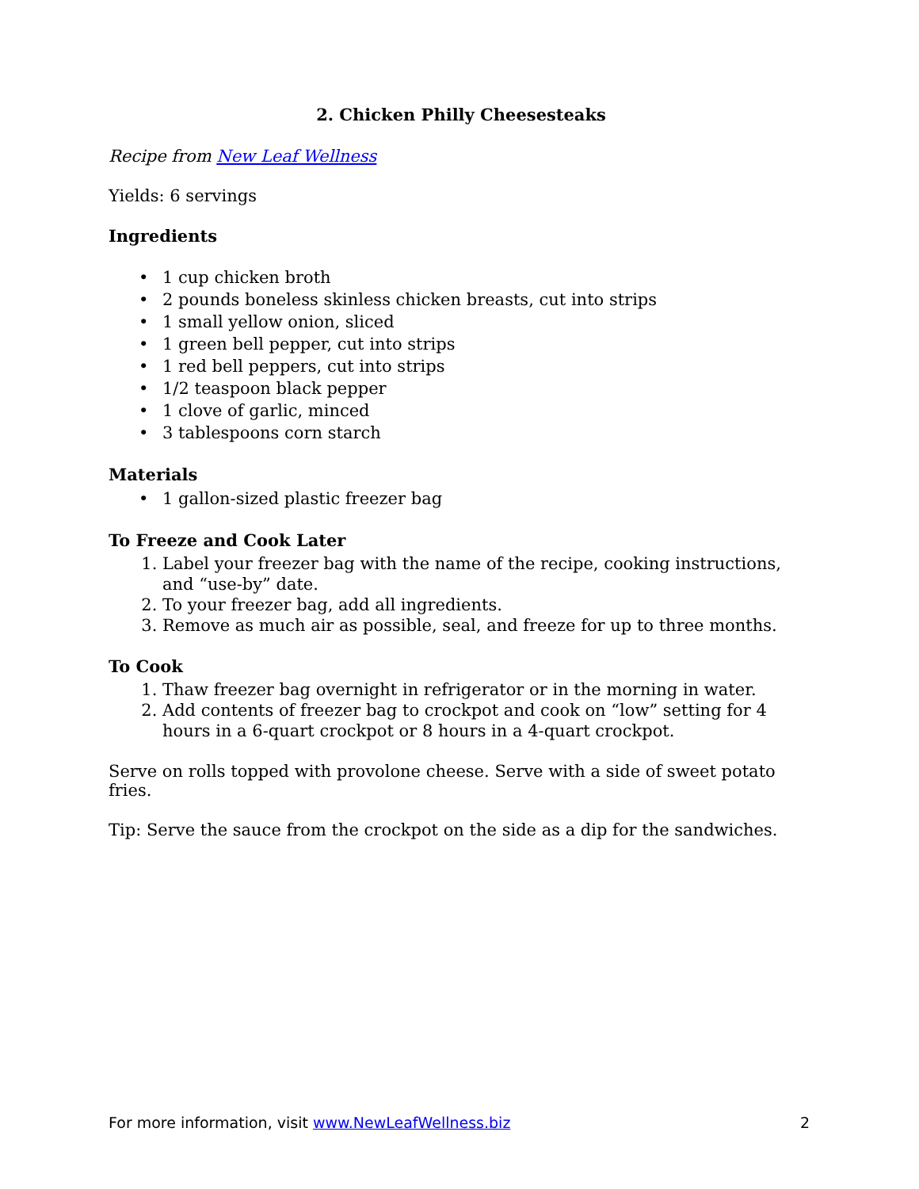2. Chicken Philly Cheesesteaks
Recipe from New Leaf Wellness
Yields: 6 servings
Ingredients
• 1 cup chicken broth
• 2 pounds boneless skinless chicken breasts, cut into strips
• 1 small yellow onion, sliced
• 1 green bell pepper, cut into strips
• 1 red bell peppers, cut into strips
• 1/2 teaspoon black pepper
• 1 clove of garlic, minced
• 3 tablespoons corn starch
Materials
• 1 gallon-sized plastic freezer bag
To Freeze and Cook Later
Label your freezer bag with the name of the recipe, cooking instructions, and “use-by” date.
To your freezer bag, add all ingredients.
Remove as much air as possible, seal, and freeze for up to three months.
To Cook
Thaw freezer bag overnight in refrigerator or in the morning in water.
Add contents of freezer bag to crockpot and cook on “low” setting for 4 hours in a 6-quart crockpot or 8 hours in a 4-quart crockpot.
Serve on rolls topped with provolone cheese. Serve with a side of sweet potato fries.
Tip: Serve the sauce from the crockpot on the side as a dip for the sandwiches.
For more information, visit www.NewLeafWellness.biz 2